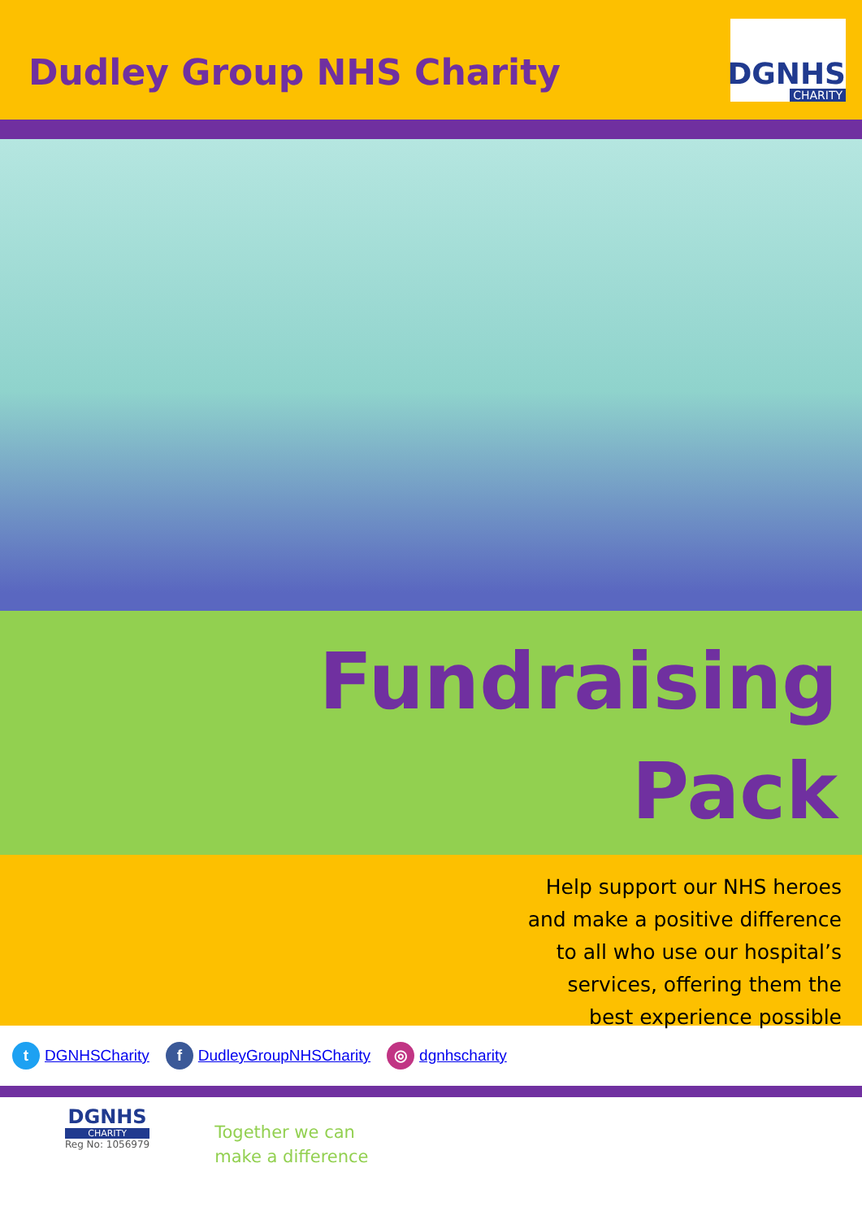Dudley Group NHS Charity
DGNHS
CHARITY
Fundraising
Pack
Help support our NHS heroes
and make a positive difference
to all who use our hospital’s
services, offering them the
best experience possible
t DGNHSCharity f DudleyGroupNHSCharity ◎ dgnhscharity
DGNHS
CHARITY
Reg No: 1056979
Together we can
make a difference